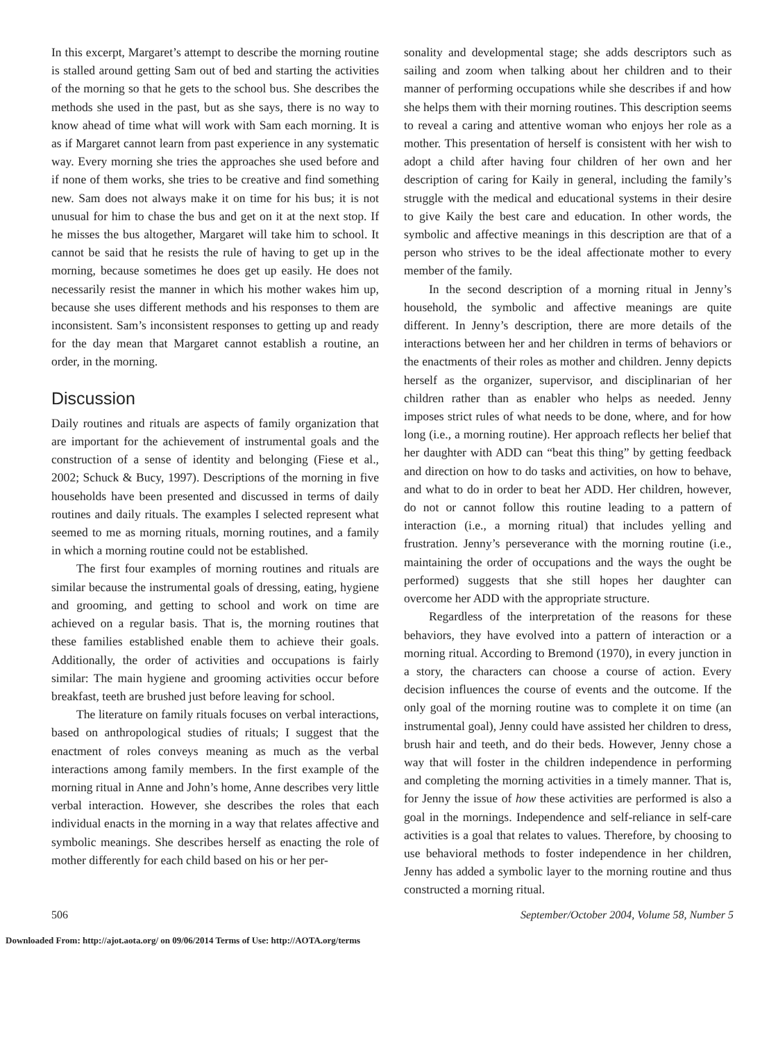In this excerpt, Margaret’s attempt to describe the morning routine is stalled around getting Sam out of bed and starting the activities of the morning so that he gets to the school bus. She describes the methods she used in the past, but as she says, there is no way to know ahead of time what will work with Sam each morning. It is as if Margaret cannot learn from past experience in any systematic way. Every morning she tries the approaches she used before and if none of them works, she tries to be creative and find something new. Sam does not always make it on time for his bus; it is not unusual for him to chase the bus and get on it at the next stop. If he misses the bus altogether, Margaret will take him to school. It cannot be said that he resists the rule of having to get up in the morning, because sometimes he does get up easily. He does not necessarily resist the manner in which his mother wakes him up, because she uses different methods and his responses to them are inconsistent. Sam’s inconsistent responses to getting up and ready for the day mean that Margaret cannot establish a routine, an order, in the morning.
Discussion
Daily routines and rituals are aspects of family organization that are important for the achievement of instrumental goals and the construction of a sense of identity and belonging (Fiese et al., 2002; Schuck & Bucy, 1997). Descriptions of the morning in five households have been presented and discussed in terms of daily routines and daily rituals. The examples I selected represent what seemed to me as morning rituals, morning routines, and a family in which a morning routine could not be established.
The first four examples of morning routines and rituals are similar because the instrumental goals of dressing, eating, hygiene and grooming, and getting to school and work on time are achieved on a regular basis. That is, the morning routines that these families established enable them to achieve their goals. Additionally, the order of activities and occupations is fairly similar: The main hygiene and grooming activities occur before breakfast, teeth are brushed just before leaving for school.
The literature on family rituals focuses on verbal interactions, based on anthropological studies of rituals; I suggest that the enactment of roles conveys meaning as much as the verbal interactions among family members. In the first example of the morning ritual in Anne and John’s home, Anne describes very little verbal interaction. However, she describes the roles that each individual enacts in the morning in a way that relates affective and symbolic meanings. She describes herself as enacting the role of mother differently for each child based on his or her per-
sonality and developmental stage; she adds descriptors such as sailing and zoom when talking about her children and to their manner of performing occupations while she describes if and how she helps them with their morning routines. This description seems to reveal a caring and attentive woman who enjoys her role as a mother. This presentation of herself is consistent with her wish to adopt a child after having four children of her own and her description of caring for Kaily in general, including the family’s struggle with the medical and educational systems in their desire to give Kaily the best care and education. In other words, the symbolic and affective meanings in this description are that of a person who strives to be the ideal affectionate mother to every member of the family.
In the second description of a morning ritual in Jenny’s household, the symbolic and affective meanings are quite different. In Jenny’s description, there are more details of the interactions between her and her children in terms of behaviors or the enactments of their roles as mother and children. Jenny depicts herself as the organizer, supervisor, and disciplinarian of her children rather than as enabler who helps as needed. Jenny imposes strict rules of what needs to be done, where, and for how long (i.e., a morning routine). Her approach reflects her belief that her daughter with ADD can “beat this thing” by getting feedback and direction on how to do tasks and activities, on how to behave, and what to do in order to beat her ADD. Her children, however, do not or cannot follow this routine leading to a pattern of interaction (i.e., a morning ritual) that includes yelling and frustration. Jenny’s perseverance with the morning routine (i.e., maintaining the order of occupations and the ways the ought be performed) suggests that she still hopes her daughter can overcome her ADD with the appropriate structure.
Regardless of the interpretation of the reasons for these behaviors, they have evolved into a pattern of interaction or a morning ritual. According to Bremond (1970), in every junction in a story, the characters can choose a course of action. Every decision influences the course of events and the outcome. If the only goal of the morning routine was to complete it on time (an instrumental goal), Jenny could have assisted her children to dress, brush hair and teeth, and do their beds. However, Jenny chose a way that will foster in the children independence in performing and completing the morning activities in a timely manner. That is, for Jenny the issue of how these activities are performed is also a goal in the mornings. Independence and self-reliance in self-care activities is a goal that relates to values. Therefore, by choosing to use behavioral methods to foster independence in her children, Jenny has added a symbolic layer to the morning routine and thus constructed a morning ritual.
506 September/October 2004, Volume 58, Number 5
Downloaded From: http://ajot.aota.org/ on 09/06/2014 Terms of Use: http://AOTA.org/terms